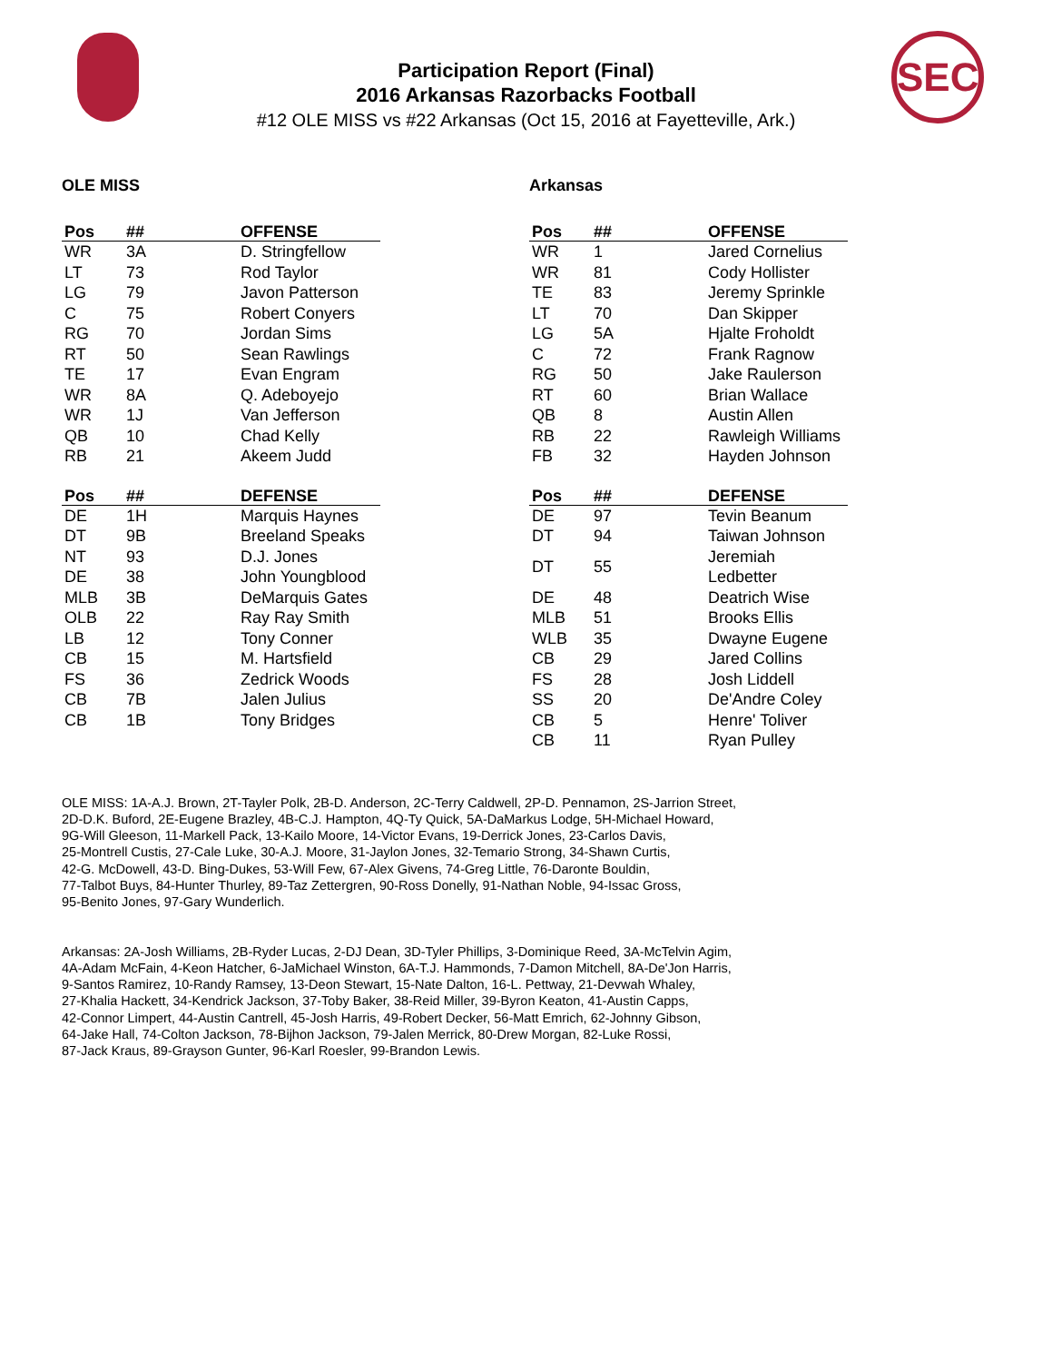SEC
Participation Report (Final)
2016 Arkansas Razorbacks Football
#12 OLE MISS vs #22 Arkansas (Oct 15, 2016 at Fayetteville, Ark.)
OLE MISS
| Pos | ## | OFFENSE |
| --- | --- | --- |
| WR | 3A | D. Stringfellow |
| LT | 73 | Rod Taylor |
| LG | 79 | Javon Patterson |
| C | 75 | Robert Conyers |
| RG | 70 | Jordan Sims |
| RT | 50 | Sean Rawlings |
| TE | 17 | Evan Engram |
| WR | 8A | Q. Adeboyejo |
| WR | 1J | Van Jefferson |
| QB | 10 | Chad Kelly |
| RB | 21 | Akeem Judd |
| Pos | ## | DEFENSE |
| --- | --- | --- |
| DE | 1H | Marquis Haynes |
| DT | 9B | Breeland Speaks |
| NT | 93 | D.J. Jones |
| DE | 38 | John Youngblood |
| MLB | 3B | DeMarquis Gates |
| OLB | 22 | Ray Ray Smith |
| LB | 12 | Tony Conner |
| CB | 15 | M. Hartsfield |
| FS | 36 | Zedrick Woods |
| CB | 7B | Jalen Julius |
| CB | 1B | Tony Bridges |
Arkansas
| Pos | ## | OFFENSE |
| --- | --- | --- |
| WR | 1 | Jared Cornelius |
| WR | 81 | Cody Hollister |
| TE | 83 | Jeremy Sprinkle |
| LT | 70 | Dan Skipper |
| LG | 5A | Hjalte Froholdt |
| C | 72 | Frank Ragnow |
| RG | 50 | Jake Raulerson |
| RT | 60 | Brian Wallace |
| QB | 8 | Austin Allen |
| RB | 22 | Rawleigh Williams |
| FB | 32 | Hayden Johnson |
| Pos | ## | DEFENSE |
| --- | --- | --- |
| DE | 97 | Tevin Beanum |
| DT | 94 | Taiwan Johnson |
| DT | 55 | Jeremiah Ledbetter |
| DE | 48 | Deatrich Wise |
| MLB | 51 | Brooks Ellis |
| WLB | 35 | Dwayne Eugene |
| CB | 29 | Jared Collins |
| FS | 28 | Josh Liddell |
| SS | 20 | De'Andre Coley |
| CB | 5 | Henre' Toliver |
| CB | 11 | Ryan Pulley |
OLE MISS: 1A-A.J. Brown, 2T-Tayler Polk, 2B-D. Anderson, 2C-Terry Caldwell, 2P-D. Pennamon, 2S-Jarrion Street,
2D-D.K. Buford, 2E-Eugene Brazley, 4B-C.J. Hampton, 4Q-Ty Quick, 5A-DaMarkus Lodge, 5H-Michael Howard,
9G-Will Gleeson, 11-Markell Pack, 13-Kailo Moore, 14-Victor Evans, 19-Derrick Jones, 23-Carlos Davis,
25-Montrell Custis, 27-Cale Luke, 30-A.J. Moore, 31-Jaylon Jones, 32-Temario Strong, 34-Shawn Curtis,
42-G. McDowell, 43-D. Bing-Dukes, 53-Will Few, 67-Alex Givens, 74-Greg Little, 76-Daronte Bouldin,
77-Talbot Buys, 84-Hunter Thurley, 89-Taz Zettergren, 90-Ross Donelly, 91-Nathan Noble, 94-Issac Gross,
95-Benito Jones, 97-Gary Wunderlich.
Arkansas: 2A-Josh Williams, 2B-Ryder Lucas, 2-DJ Dean, 3D-Tyler Phillips, 3-Dominique Reed, 3A-McTelvin Agim,
4A-Adam McFain, 4-Keon Hatcher, 6-JaMichael Winston, 6A-T.J. Hammonds, 7-Damon Mitchell, 8A-De'Jon Harris,
9-Santos Ramirez, 10-Randy Ramsey, 13-Deon Stewart, 15-Nate Dalton, 16-L. Pettway, 21-Devwah Whaley,
27-Khalia Hackett, 34-Kendrick Jackson, 37-Toby Baker, 38-Reid Miller, 39-Byron Keaton, 41-Austin Capps,
42-Connor Limpert, 44-Austin Cantrell, 45-Josh Harris, 49-Robert Decker, 56-Matt Emrich, 62-Johnny Gibson,
64-Jake Hall, 74-Colton Jackson, 78-Bijhon Jackson, 79-Jalen Merrick, 80-Drew Morgan, 82-Luke Rossi,
87-Jack Kraus, 89-Grayson Gunter, 96-Karl Roesler, 99-Brandon Lewis.